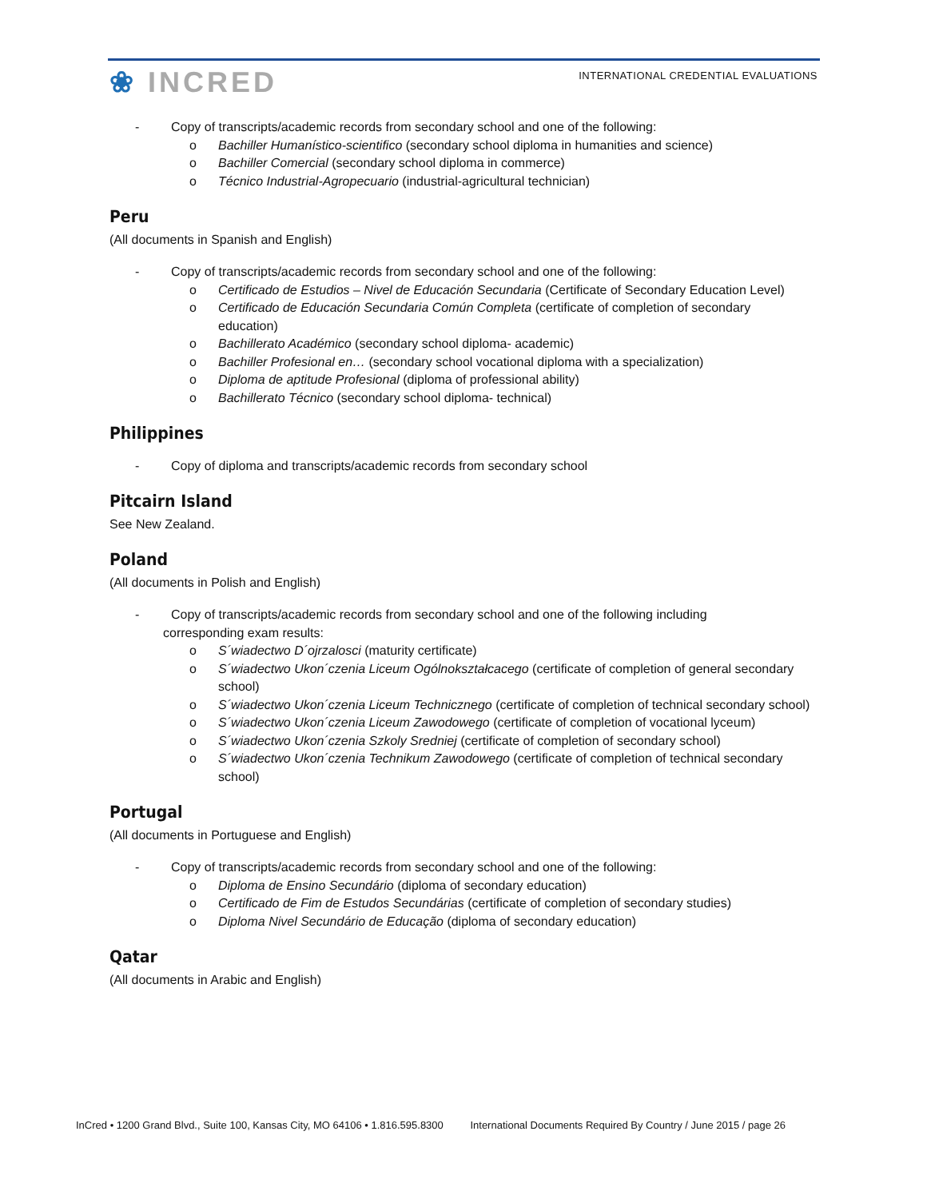❀ INCRED
INTERNATIONAL CREDENTIAL EVALUATIONS
- Copy of transcripts/academic records from secondary school and one of the following:
o Bachiller Humanístico-scientifico (secondary school diploma in humanities and science)
o Bachiller Comercial (secondary school diploma in commerce)
o Técnico Industrial-Agropecuario (industrial-agricultural technician)
Peru
(All documents in Spanish and English)
- Copy of transcripts/academic records from secondary school and one of the following:
o Certificado de Estudios – Nivel de Educación Secundaria (Certificate of Secondary Education Level)
o Certificado de Educación Secundaria Común Completa (certificate of completion of secondary education)
o Bachillerato Académico (secondary school diploma- academic)
o Bachiller Profesional en… (secondary school vocational diploma with a specialization)
o Diploma de aptitude Profesional (diploma of professional ability)
o Bachillerato Técnico (secondary school diploma- technical)
Philippines
- Copy of diploma and transcripts/academic records from secondary school
Pitcairn Island
See New Zealand.
Poland
(All documents in Polish and English)
- Copy of transcripts/academic records from secondary school and one of the following including
corresponding exam results:
o S´wiadectwo D´ojrzalosci (maturity certificate)
o S´wiadectwo Ukon´czenia Liceum Ogólnokształcacego (certificate of completion of general secondary school)
o S´wiadectwo Ukon´czenia Liceum Technicznego (certificate of completion of technical secondary school)
o S´wiadectwo Ukon´czenia Liceum Zawodowego (certificate of completion of vocational lyceum)
o S´wiadectwo Ukon´czenia Szkoly Sredniej (certificate of completion of secondary school)
o S´wiadectwo Ukon´czenia Technikum Zawodowego (certificate of completion of technical secondary school)
Portugal
(All documents in Portuguese and English)
- Copy of transcripts/academic records from secondary school and one of the following:
o Diploma de Ensino Secundário (diploma of secondary education)
o Certificado de Fim de Estudos Secundárias (certificate of completion of secondary studies)
o Diploma Nivel Secundário de Educação (diploma of secondary education)
Qatar
(All documents in Arabic and English)
InCred • 1200 Grand Blvd., Suite 100, Kansas City, MO 64106 • 1.816.595.8300 International Documents Required By Country / June 2015 / page 26